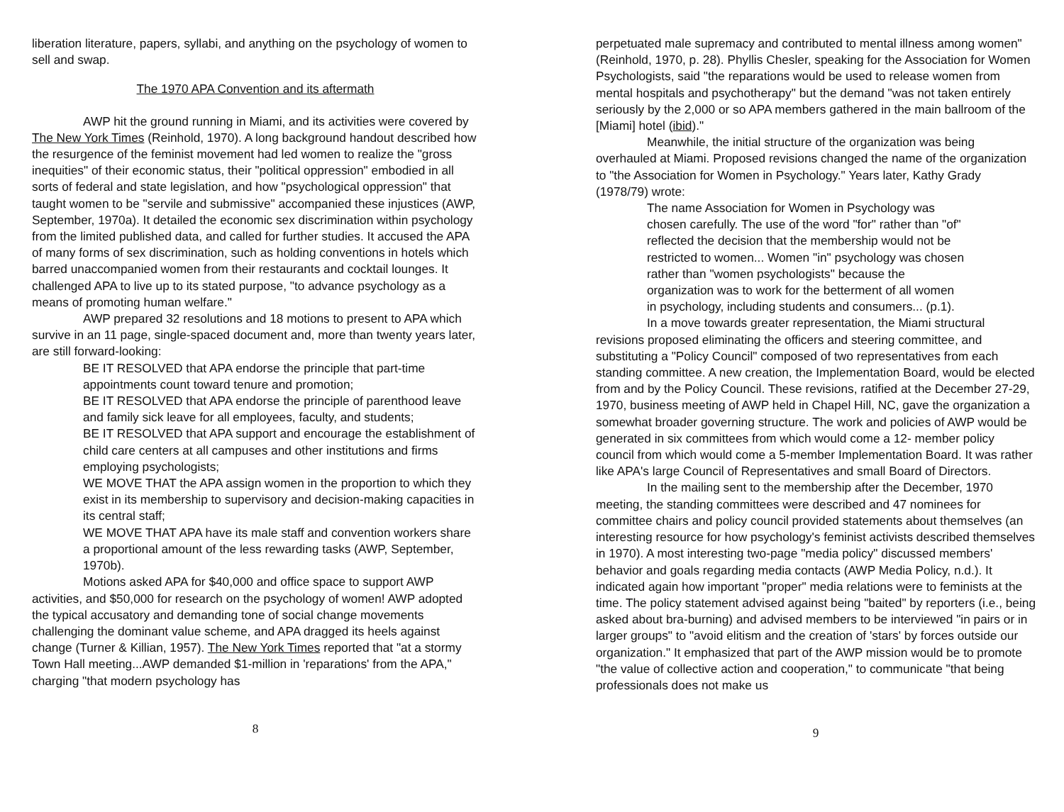liberation literature, papers, syllabi, and anything on the psychology of women to sell and swap.
The 1970 APA Convention and its aftermath
AWP hit the ground running in Miami, and its activities were covered by The New York Times (Reinhold, 1970). A long background handout described how the resurgence of the feminist movement had led women to realize the "gross inequities" of their economic status, their "political oppression" embodied in all sorts of federal and state legislation, and how "psychological oppression" that taught women to be "servile and submissive" accompanied these injustices (AWP, September, 1970a). It detailed the economic sex discrimination within psychology from the limited published data, and called for further studies. It accused the APA of many forms of sex discrimination, such as holding conventions in hotels which barred unaccompanied women from their restaurants and cocktail lounges. It challenged APA to live up to its stated purpose, "to advance psychology as a means of promoting human welfare."
AWP prepared 32 resolutions and 18 motions to present to APA which survive in an 11 page, single-spaced document and, more than twenty years later, are still forward-looking:
BE IT RESOLVED that APA endorse the principle that part-time appointments count toward tenure and promotion;
BE IT RESOLVED that APA endorse the principle of parenthood leave and family sick leave for all employees, faculty, and students;
BE IT RESOLVED that APA support and encourage the establishment of child care centers at all campuses and other institutions and firms employing psychologists;
WE MOVE THAT the APA assign women in the proportion to which they exist in its membership to supervisory and decision-making capacities in its central staff;
WE MOVE THAT APA have its male staff and convention workers share a proportional amount of the less rewarding tasks (AWP, September, 1970b).
Motions asked APA for $40,000 and office space to support AWP activities, and $50,000 for research on the psychology of women! AWP adopted the typical accusatory and demanding tone of social change movements challenging the dominant value scheme, and APA dragged its heels against change (Turner & Killian, 1957). The New York Times reported that "at a stormy Town Hall meeting...AWP demanded $1-million in 'reparations' from the APA," charging "that modern psychology has
8
perpetuated male supremacy and contributed to mental illness among women" (Reinhold, 1970, p. 28). Phyllis Chesler, speaking for the Association for Women Psychologists, said "the reparations would be used to release women from mental hospitals and psychotherapy" but the demand "was not taken entirely seriously by the 2,000 or so APA members gathered in the main ballroom of the [Miami] hotel (ibid)."
Meanwhile, the initial structure of the organization was being overhauled at Miami. Proposed revisions changed the name of the organization to "the Association for Women in Psychology." Years later, Kathy Grady (1978/79) wrote:
The name Association for Women in Psychology was chosen carefully. The use of the word "for" rather than "of" reflected the decision that the membership would not be restricted to women... Women "in" psychology was chosen rather than "women psychologists" because the organization was to work for the betterment of all women in psychology, including students and consumers... (p.1).
In a move towards greater representation, the Miami structural revisions proposed eliminating the officers and steering committee, and substituting a "Policy Council" composed of two representatives from each standing committee. A new creation, the Implementation Board, would be elected from and by the Policy Council. These revisions, ratified at the December 27-29, 1970, business meeting of AWP held in Chapel Hill, NC, gave the organization a somewhat broader governing structure. The work and policies of AWP would be generated in six committees from which would come a 12- member policy council from which would come a 5-member Implementation Board. It was rather like APA's large Council of Representatives and small Board of Directors.
In the mailing sent to the membership after the December, 1970 meeting, the standing committees were described and 47 nominees for committee chairs and policy council provided statements about themselves (an interesting resource for how psychology's feminist activists described themselves in 1970). A most interesting two-page "media policy" discussed members' behavior and goals regarding media contacts (AWP Media Policy, n.d.). It indicated again how important "proper" media relations were to feminists at the time. The policy statement advised against being "baited" by reporters (i.e., being asked about bra-burning) and advised members to be interviewed "in pairs or in larger groups" to "avoid elitism and the creation of 'stars' by forces outside our organization." It emphasized that part of the AWP mission would be to promote "the value of collective action and cooperation," to communicate "that being professionals does not make us
9